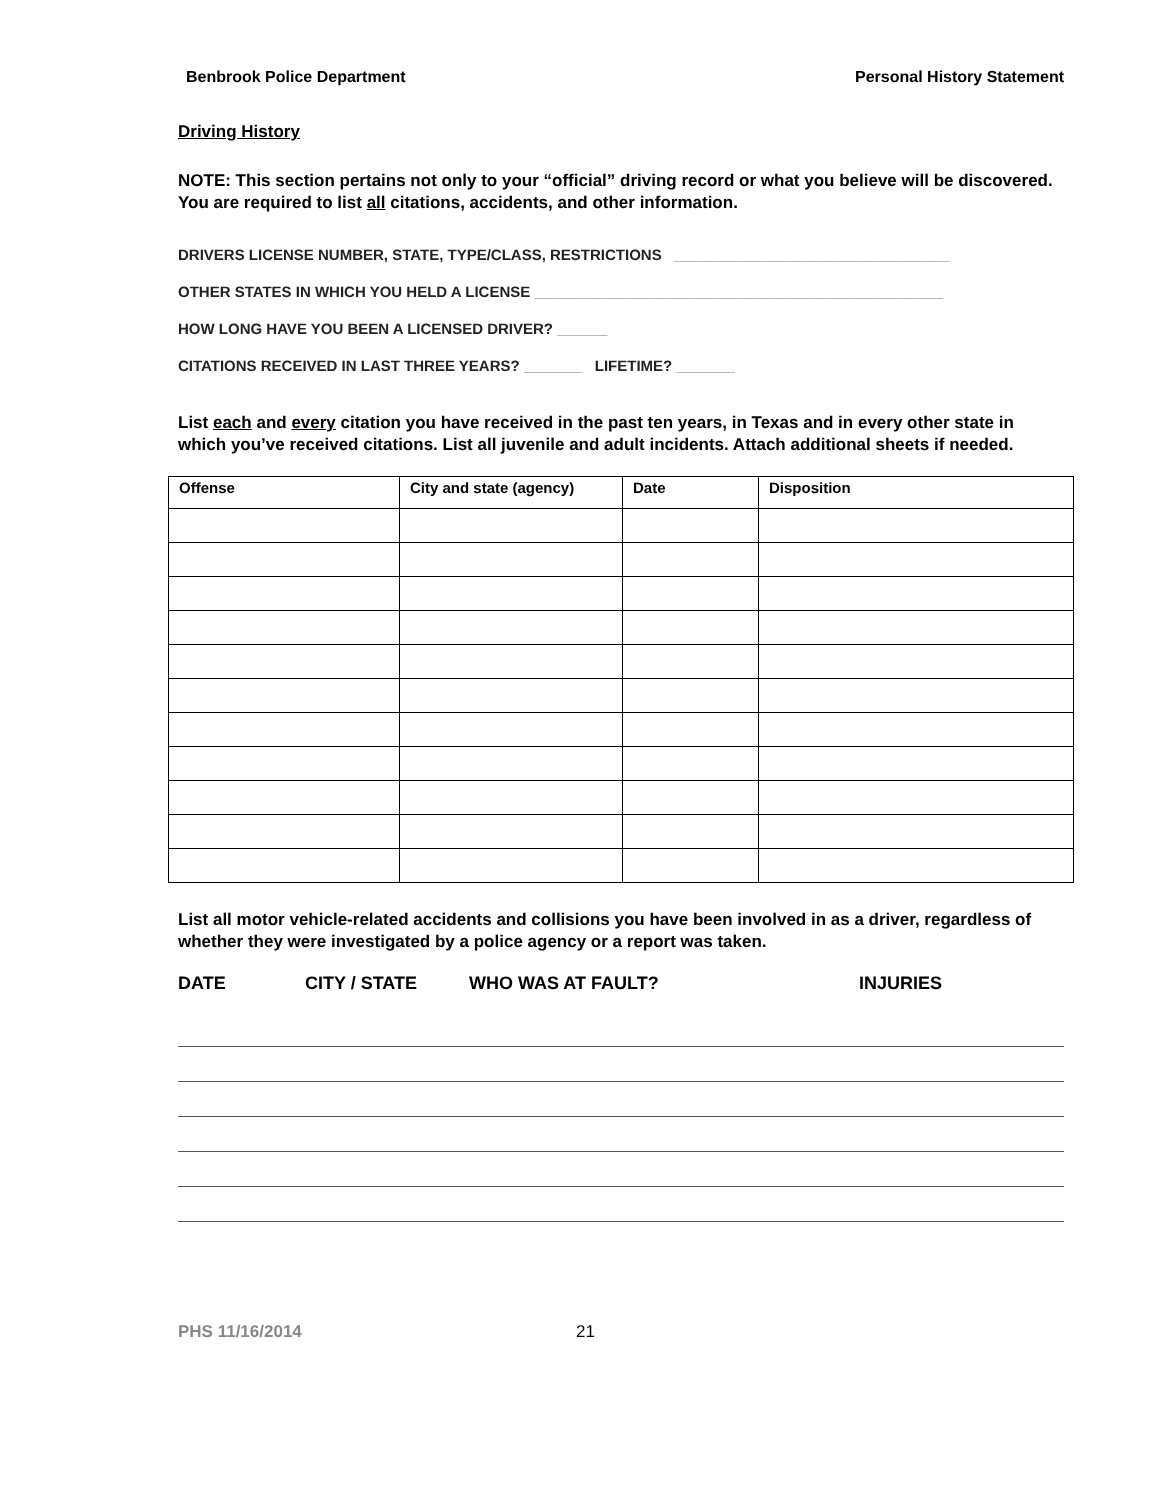Benbrook Police Department Personal History Statement
Driving History
NOTE: This section pertains not only to your “official” driving record or what you believe will be discovered. You are required to list all citations, accidents, and other information.
DRIVERS LICENSE NUMBER, STATE, TYPE/CLASS, RESTRICTIONS _________________________________
OTHER STATES IN WHICH YOU HELD A LICENSE _________________________________________________
HOW LONG HAVE YOU BEEN A LICENSED DRIVER? ______
CITATIONS RECEIVED IN LAST THREE YEARS? _______ LIFETIME? _______
List each and every citation you have received in the past ten years, in Texas and in every other state in which you’ve received citations. List all juvenile and adult incidents. Attach additional sheets if needed.
| Offense | City and state (agency) | Date | Disposition |
| --- | --- | --- | --- |
List all motor vehicle-related accidents and collisions you have been involved in as a driver, regardless of whether they were investigated by a police agency or a report was taken.
DATE CITY / STATE WHO WAS AT FAULT? INJURIES
PHS 11/16/2014 21